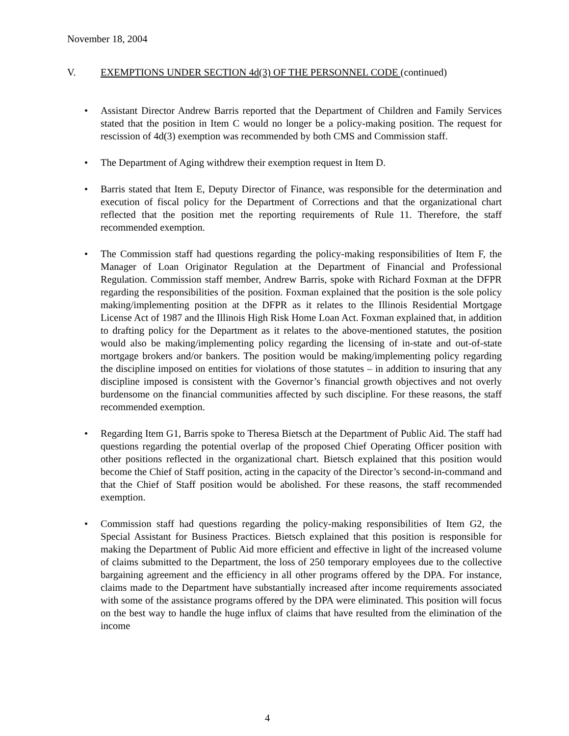November 18, 2004
V. EXEMPTIONS UNDER SECTION 4d(3) OF THE PERSONNEL CODE (continued)
Assistant Director Andrew Barris reported that the Department of Children and Family Services stated that the position in Item C would no longer be a policy-making position. The request for rescission of 4d(3) exemption was recommended by both CMS and Commission staff.
The Department of Aging withdrew their exemption request in Item D.
Barris stated that Item E, Deputy Director of Finance, was responsible for the determination and execution of fiscal policy for the Department of Corrections and that the organizational chart reflected that the position met the reporting requirements of Rule 11. Therefore, the staff recommended exemption.
The Commission staff had questions regarding the policy-making responsibilities of Item F, the Manager of Loan Originator Regulation at the Department of Financial and Professional Regulation. Commission staff member, Andrew Barris, spoke with Richard Foxman at the DFPR regarding the responsibilities of the position. Foxman explained that the position is the sole policy making/implementing position at the DFPR as it relates to the Illinois Residential Mortgage License Act of 1987 and the Illinois High Risk Home Loan Act. Foxman explained that, in addition to drafting policy for the Department as it relates to the above-mentioned statutes, the position would also be making/implementing policy regarding the licensing of in-state and out-of-state mortgage brokers and/or bankers. The position would be making/implementing policy regarding the discipline imposed on entities for violations of those statutes – in addition to insuring that any discipline imposed is consistent with the Governor’s financial growth objectives and not overly burdensome on the financial communities affected by such discipline. For these reasons, the staff recommended exemption.
Regarding Item G1, Barris spoke to Theresa Bietsch at the Department of Public Aid. The staff had questions regarding the potential overlap of the proposed Chief Operating Officer position with other positions reflected in the organizational chart. Bietsch explained that this position would become the Chief of Staff position, acting in the capacity of the Director’s second-in-command and that the Chief of Staff position would be abolished. For these reasons, the staff recommended exemption.
Commission staff had questions regarding the policy-making responsibilities of Item G2, the Special Assistant for Business Practices. Bietsch explained that this position is responsible for making the Department of Public Aid more efficient and effective in light of the increased volume of claims submitted to the Department, the loss of 250 temporary employees due to the collective bargaining agreement and the efficiency in all other programs offered by the DPA. For instance, claims made to the Department have substantially increased after income requirements associated with some of the assistance programs offered by the DPA were eliminated. This position will focus on the best way to handle the huge influx of claims that have resulted from the elimination of the income
4